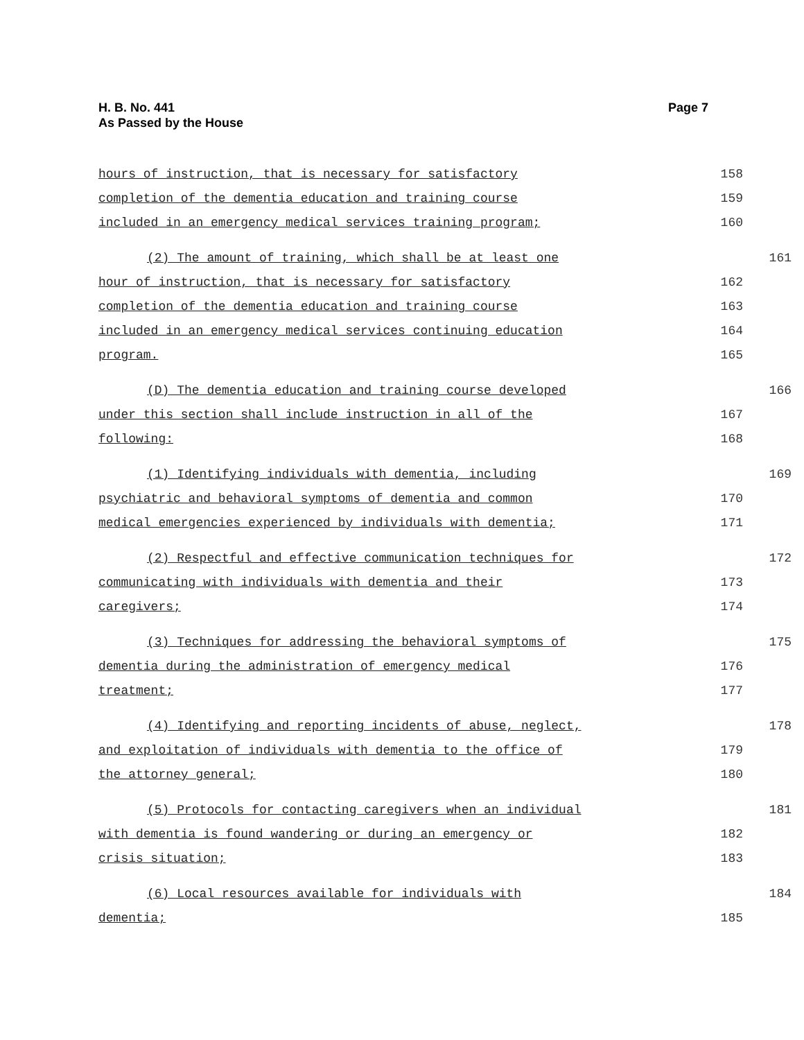H. B. No. 441
As Passed by the House
Page 7
hours of instruction, that is necessary for satisfactory 158
completion of the dementia education and training course 159
included in an emergency medical services training program; 160
(2) The amount of training, which shall be at least one 161
hour of instruction, that is necessary for satisfactory 162
completion of the dementia education and training course 163
included in an emergency medical services continuing education 164
program. 165
(D) The dementia education and training course developed 166
under this section shall include instruction in all of the 167
following: 168
(1) Identifying individuals with dementia, including 169
psychiatric and behavioral symptoms of dementia and common 170
medical emergencies experienced by individuals with dementia; 171
(2) Respectful and effective communication techniques for 172
communicating with individuals with dementia and their 173
caregivers; 174
(3) Techniques for addressing the behavioral symptoms of 175
dementia during the administration of emergency medical 176
treatment; 177
(4) Identifying and reporting incidents of abuse, neglect, 178
and exploitation of individuals with dementia to the office of 179
the attorney general; 180
(5) Protocols for contacting caregivers when an individual 181
with dementia is found wandering or during an emergency or 182
crisis situation; 183
(6) Local resources available for individuals with 184
dementia; 185